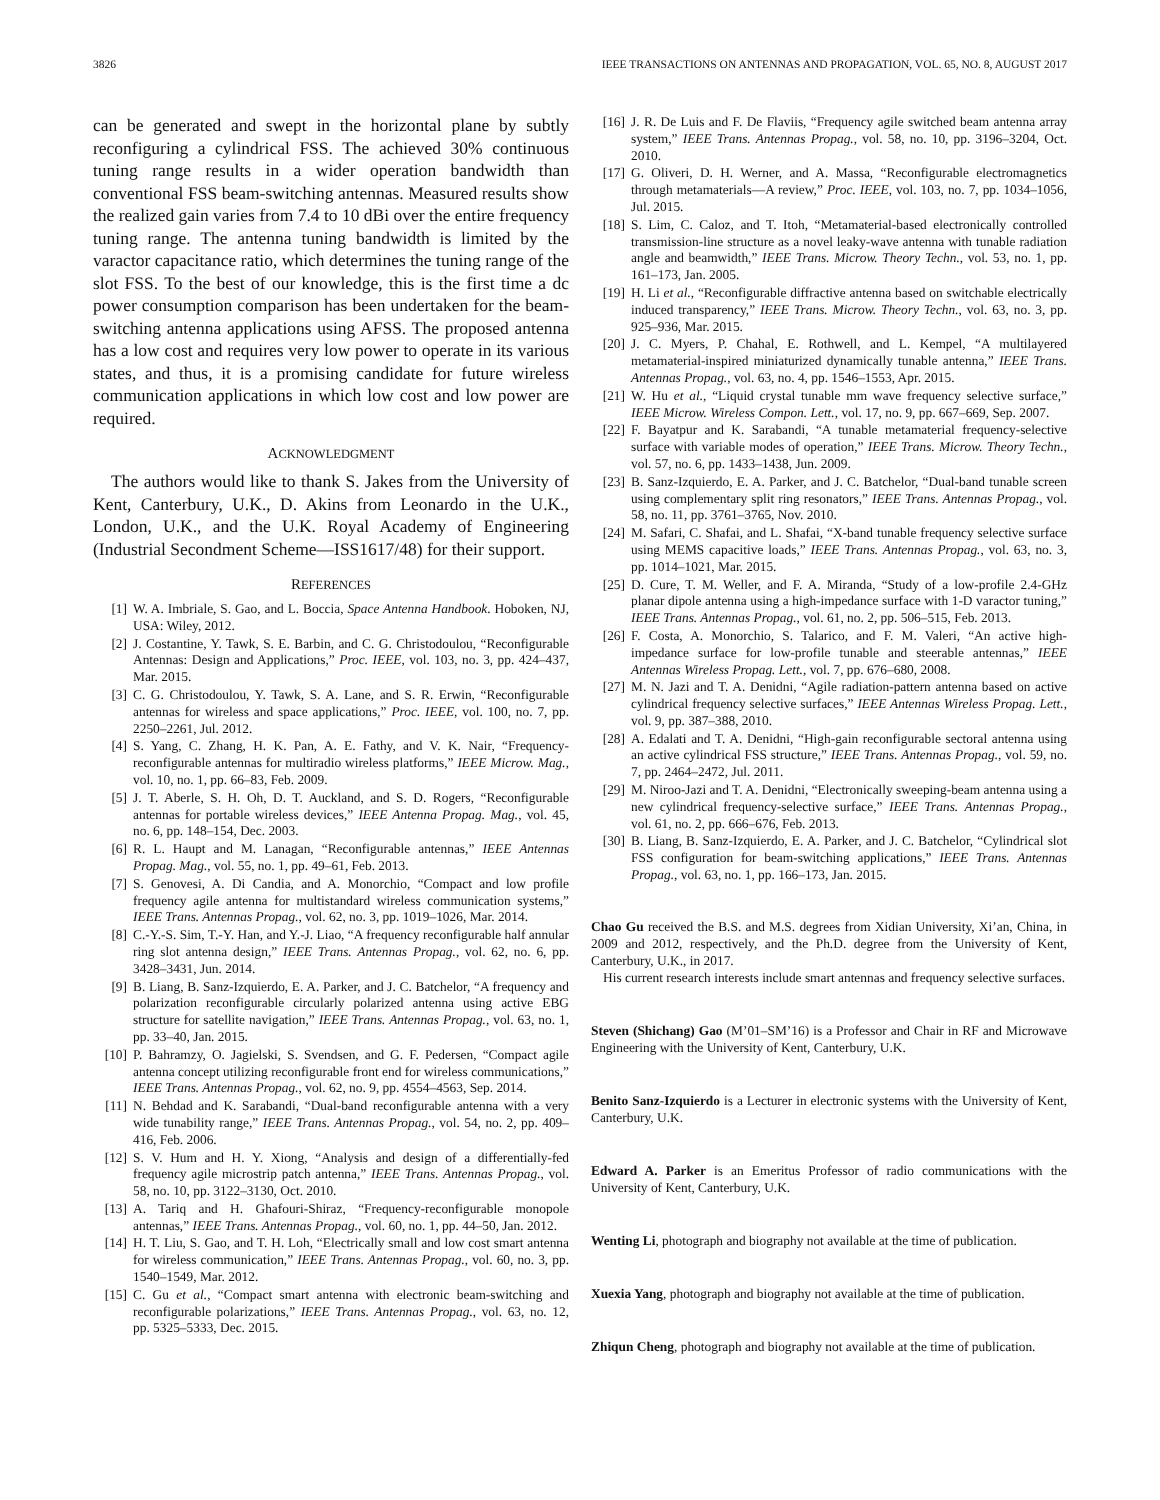3826 IEEE TRANSACTIONS ON ANTENNAS AND PROPAGATION, VOL. 65, NO. 8, AUGUST 2017
can be generated and swept in the horizontal plane by subtly reconfiguring a cylindrical FSS. The achieved 30% continuous tuning range results in a wider operation bandwidth than conventional FSS beam-switching antennas. Measured results show the realized gain varies from 7.4 to 10 dBi over the entire frequency tuning range. The antenna tuning bandwidth is limited by the varactor capacitance ratio, which determines the tuning range of the slot FSS. To the best of our knowledge, this is the first time a dc power consumption comparison has been undertaken for the beam-switching antenna applications using AFSS. The proposed antenna has a low cost and requires very low power to operate in its various states, and thus, it is a promising candidate for future wireless communication applications in which low cost and low power are required.
ACKNOWLEDGMENT
The authors would like to thank S. Jakes from the University of Kent, Canterbury, U.K., D. Akins from Leonardo in the U.K., London, U.K., and the U.K. Royal Academy of Engineering (Industrial Secondment Scheme—ISS1617/48) for their support.
REFERENCES
[1] W. A. Imbriale, S. Gao, and L. Boccia, Space Antenna Handbook. Hoboken, NJ, USA: Wiley, 2012.
[2] J. Costantine, Y. Tawk, S. E. Barbin, and C. G. Christodoulou, “Reconfigurable Antennas: Design and Applications,” Proc. IEEE, vol. 103, no. 3, pp. 424–437, Mar. 2015.
[3] C. G. Christodoulou, Y. Tawk, S. A. Lane, and S. R. Erwin, “Reconfigurable antennas for wireless and space applications,” Proc. IEEE, vol. 100, no. 7, pp. 2250–2261, Jul. 2012.
[4] S. Yang, C. Zhang, H. K. Pan, A. E. Fathy, and V. K. Nair, “Frequency-reconfigurable antennas for multiradio wireless platforms,” IEEE Microw. Mag., vol. 10, no. 1, pp. 66–83, Feb. 2009.
[5] J. T. Aberle, S. H. Oh, D. T. Auckland, and S. D. Rogers, “Reconfigurable antennas for portable wireless devices,” IEEE Antenna Propag. Mag., vol. 45, no. 6, pp. 148–154, Dec. 2003.
[6] R. L. Haupt and M. Lanagan, “Reconfigurable antennas,” IEEE Antennas Propag. Mag., vol. 55, no. 1, pp. 49–61, Feb. 2013.
[7] S. Genovesi, A. Di Candia, and A. Monorchio, “Compact and low profile frequency agile antenna for multistandard wireless communication systems,” IEEE Trans. Antennas Propag., vol. 62, no. 3, pp. 1019–1026, Mar. 2014.
[8] C.-Y.-S. Sim, T.-Y. Han, and Y.-J. Liao, “A frequency reconfigurable half annular ring slot antenna design,” IEEE Trans. Antennas Propag., vol. 62, no. 6, pp. 3428–3431, Jun. 2014.
[9] B. Liang, B. Sanz-Izquierdo, E. A. Parker, and J. C. Batchelor, “A frequency and polarization reconfigurable circularly polarized antenna using active EBG structure for satellite navigation,” IEEE Trans. Antennas Propag., vol. 63, no. 1, pp. 33–40, Jan. 2015.
[10] P. Bahramzy, O. Jagielski, S. Svendsen, and G. F. Pedersen, “Compact agile antenna concept utilizing reconfigurable front end for wireless communications,” IEEE Trans. Antennas Propag., vol. 62, no. 9, pp. 4554–4563, Sep. 2014.
[11] N. Behdad and K. Sarabandi, “Dual-band reconfigurable antenna with a very wide tunability range,” IEEE Trans. Antennas Propag., vol. 54, no. 2, pp. 409–416, Feb. 2006.
[12] S. V. Hum and H. Y. Xiong, “Analysis and design of a differentially-fed frequency agile microstrip patch antenna,” IEEE Trans. Antennas Propag., vol. 58, no. 10, pp. 3122–3130, Oct. 2010.
[13] A. Tariq and H. Ghafouri-Shiraz, “Frequency-reconfigurable monopole antennas,” IEEE Trans. Antennas Propag., vol. 60, no. 1, pp. 44–50, Jan. 2012.
[14] H. T. Liu, S. Gao, and T. H. Loh, “Electrically small and low cost smart antenna for wireless communication,” IEEE Trans. Antennas Propag., vol. 60, no. 3, pp. 1540–1549, Mar. 2012.
[15] C. Gu et al., “Compact smart antenna with electronic beam-switching and reconfigurable polarizations,” IEEE Trans. Antennas Propag., vol. 63, no. 12, pp. 5325–5333, Dec. 2015.
[16] J. R. De Luis and F. De Flaviis, “Frequency agile switched beam antenna array system,” IEEE Trans. Antennas Propag., vol. 58, no. 10, pp. 3196–3204, Oct. 2010.
[17] G. Oliveri, D. H. Werner, and A. Massa, “Reconfigurable electromagnetics through metamaterials—A review,” Proc. IEEE, vol. 103, no. 7, pp. 1034–1056, Jul. 2015.
[18] S. Lim, C. Caloz, and T. Itoh, “Metamaterial-based electronically controlled transmission-line structure as a novel leaky-wave antenna with tunable radiation angle and beamwidth,” IEEE Trans. Microw. Theory Techn., vol. 53, no. 1, pp. 161–173, Jan. 2005.
[19] H. Li et al., “Reconfigurable diffractive antenna based on switchable electrically induced transparency,” IEEE Trans. Microw. Theory Techn., vol. 63, no. 3, pp. 925–936, Mar. 2015.
[20] J. C. Myers, P. Chahal, E. Rothwell, and L. Kempel, “A multilayered metamaterial-inspired miniaturized dynamically tunable antenna,” IEEE Trans. Antennas Propag., vol. 63, no. 4, pp. 1546–1553, Apr. 2015.
[21] W. Hu et al., “Liquid crystal tunable mm wave frequency selective surface,” IEEE Microw. Wireless Compon. Lett., vol. 17, no. 9, pp. 667–669, Sep. 2007.
[22] F. Bayatpur and K. Sarabandi, “A tunable metamaterial frequency-selective surface with variable modes of operation,” IEEE Trans. Microw. Theory Techn., vol. 57, no. 6, pp. 1433–1438, Jun. 2009.
[23] B. Sanz-Izquierdo, E. A. Parker, and J. C. Batchelor, “Dual-band tunable screen using complementary split ring resonators,” IEEE Trans. Antennas Propag., vol. 58, no. 11, pp. 3761–3765, Nov. 2010.
[24] M. Safari, C. Shafai, and L. Shafai, “X-band tunable frequency selective surface using MEMS capacitive loads,” IEEE Trans. Antennas Propag., vol. 63, no. 3, pp. 1014–1021, Mar. 2015.
[25] D. Cure, T. M. Weller, and F. A. Miranda, “Study of a low-profile 2.4-GHz planar dipole antenna using a high-impedance surface with 1-D varactor tuning,” IEEE Trans. Antennas Propag., vol. 61, no. 2, pp. 506–515, Feb. 2013.
[26] F. Costa, A. Monorchio, S. Talarico, and F. M. Valeri, “An active high-impedance surface for low-profile tunable and steerable antennas,” IEEE Antennas Wireless Propag. Lett., vol. 7, pp. 676–680, 2008.
[27] M. N. Jazi and T. A. Denidni, “Agile radiation-pattern antenna based on active cylindrical frequency selective surfaces,” IEEE Antennas Wireless Propag. Lett., vol. 9, pp. 387–388, 2010.
[28] A. Edalati and T. A. Denidni, “High-gain reconfigurable sectoral antenna using an active cylindrical FSS structure,” IEEE Trans. Antennas Propag., vol. 59, no. 7, pp. 2464–2472, Jul. 2011.
[29] M. Niroo-Jazi and T. A. Denidni, “Electronically sweeping-beam antenna using a new cylindrical frequency-selective surface,” IEEE Trans. Antennas Propag., vol. 61, no. 2, pp. 666–676, Feb. 2013.
[30] B. Liang, B. Sanz-Izquierdo, E. A. Parker, and J. C. Batchelor, “Cylindrical slot FSS configuration for beam-switching applications,” IEEE Trans. Antennas Propag., vol. 63, no. 1, pp. 166–173, Jan. 2015.
Chao Gu received the B.S. and M.S. degrees from Xidian University, Xi’an, China, in 2009 and 2012, respectively, and the Ph.D. degree from the University of Kent, Canterbury, U.K., in 2017.
His current research interests include smart antennas and frequency selective surfaces.
Steven (Shichang) Gao (M’01–SM’16) is a Professor and Chair in RF and Microwave Engineering with the University of Kent, Canterbury, U.K.
Benito Sanz-Izquierdo is a Lecturer in electronic systems with the University of Kent, Canterbury, U.K.
Edward A. Parker is an Emeritus Professor of radio communications with the University of Kent, Canterbury, U.K.
Wenting Li, photograph and biography not available at the time of publication.
Xuexia Yang, photograph and biography not available at the time of publication.
Zhiqun Cheng, photograph and biography not available at the time of publication.